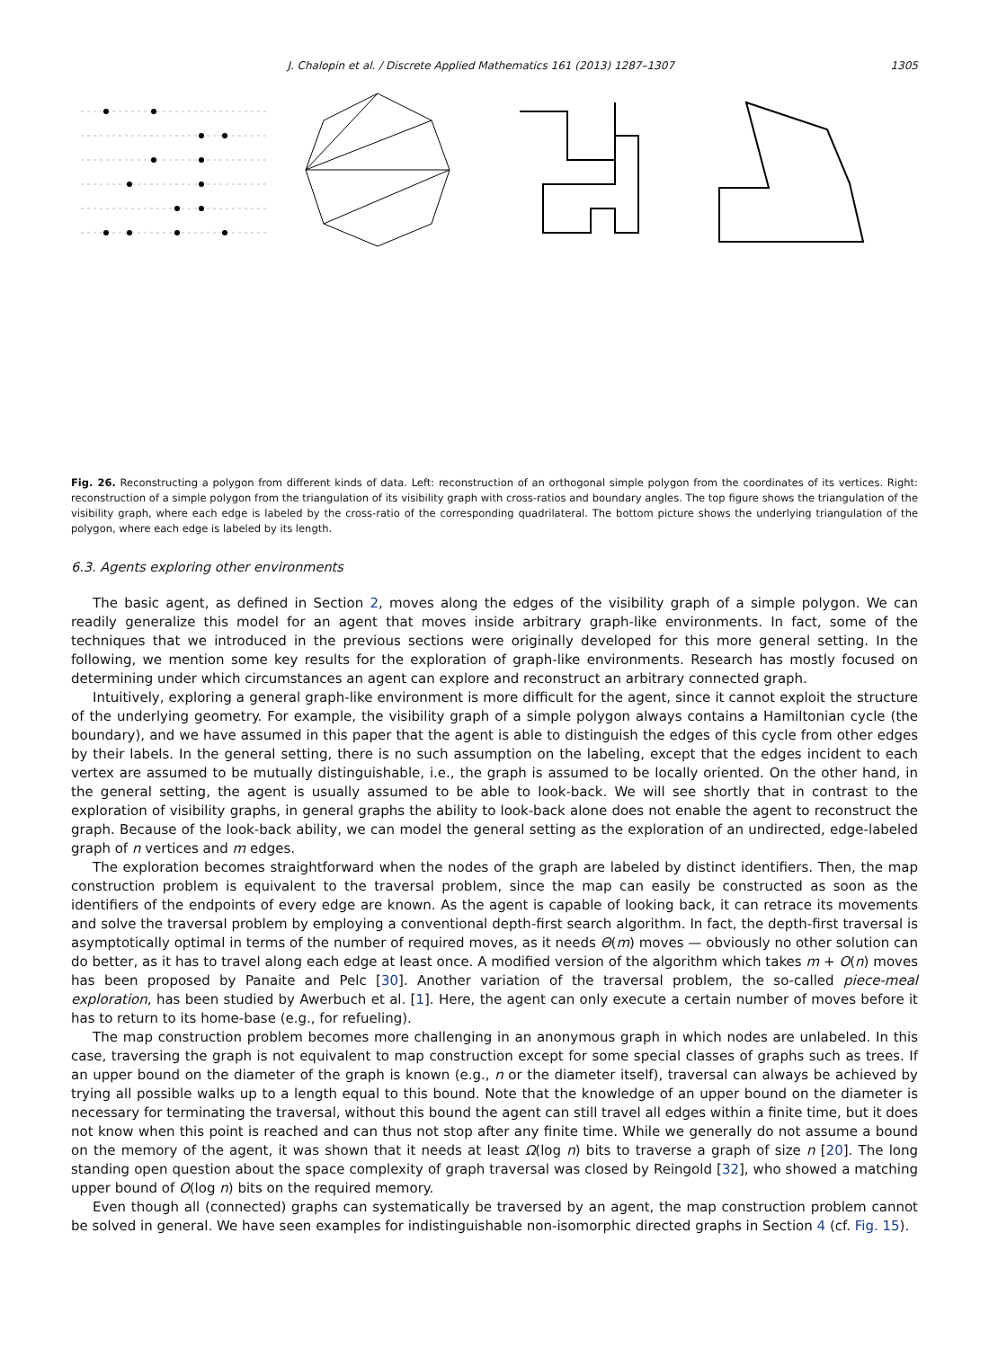J. Chalopin et al. / Discrete Applied Mathematics 161 (2013) 1287–1307 1305
Fig. 26. Reconstructing a polygon from different kinds of data. Left: reconstruction of an orthogonal simple polygon from the coordinates of its vertices. Right: reconstruction of a simple polygon from the triangulation of its visibility graph with cross-ratios and boundary angles. The top figure shows the triangulation of the visibility graph, where each edge is labeled by the cross-ratio of the corresponding quadrilateral. The bottom picture shows the underlying triangulation of the polygon, where each edge is labeled by its length.
6.3. Agents exploring other environments
The basic agent, as defined in Section 2, moves along the edges of the visibility graph of a simple polygon. We can readily generalize this model for an agent that moves inside arbitrary graph-like environments. In fact, some of the techniques that we introduced in the previous sections were originally developed for this more general setting. In the following, we mention some key results for the exploration of graph-like environments. Research has mostly focused on determining under which circumstances an agent can explore and reconstruct an arbitrary connected graph.
Intuitively, exploring a general graph-like environment is more difficult for the agent, since it cannot exploit the structure of the underlying geometry. For example, the visibility graph of a simple polygon always contains a Hamiltonian cycle (the boundary), and we have assumed in this paper that the agent is able to distinguish the edges of this cycle from other edges by their labels. In the general setting, there is no such assumption on the labeling, except that the edges incident to each vertex are assumed to be mutually distinguishable, i.e., the graph is assumed to be locally oriented. On the other hand, in the general setting, the agent is usually assumed to be able to look-back. We will see shortly that in contrast to the exploration of visibility graphs, in general graphs the ability to look-back alone does not enable the agent to reconstruct the graph. Because of the look-back ability, we can model the general setting as the exploration of an undirected, edge-labeled graph of n vertices and m edges.
The exploration becomes straightforward when the nodes of the graph are labeled by distinct identifiers. Then, the map construction problem is equivalent to the traversal problem, since the map can easily be constructed as soon as the identifiers of the endpoints of every edge are known. As the agent is capable of looking back, it can retrace its movements and solve the traversal problem by employing a conventional depth-first search algorithm. In fact, the depth-first traversal is asymptotically optimal in terms of the number of required moves, as it needs Θ(m) moves — obviously no other solution can do better, as it has to travel along each edge at least once. A modified version of the algorithm which takes m + O(n) moves has been proposed by Panaite and Pelc [30]. Another variation of the traversal problem, the so-called piece-meal exploration, has been studied by Awerbuch et al. [1]. Here, the agent can only execute a certain number of moves before it has to return to its home-base (e.g., for refueling).
The map construction problem becomes more challenging in an anonymous graph in which nodes are unlabeled. In this case, traversing the graph is not equivalent to map construction except for some special classes of graphs such as trees. If an upper bound on the diameter of the graph is known (e.g., n or the diameter itself), traversal can always be achieved by trying all possible walks up to a length equal to this bound. Note that the knowledge of an upper bound on the diameter is necessary for terminating the traversal, without this bound the agent can still travel all edges within a finite time, but it does not know when this point is reached and can thus not stop after any finite time. While we generally do not assume a bound on the memory of the agent, it was shown that it needs at least Ω(log n) bits to traverse a graph of size n [20]. The long standing open question about the space complexity of graph traversal was closed by Reingold [32], who showed a matching upper bound of O(log n) bits on the required memory.
Even though all (connected) graphs can systematically be traversed by an agent, the map construction problem cannot be solved in general. We have seen examples for indistinguishable non-isomorphic directed graphs in Section 4 (cf. Fig. 15).